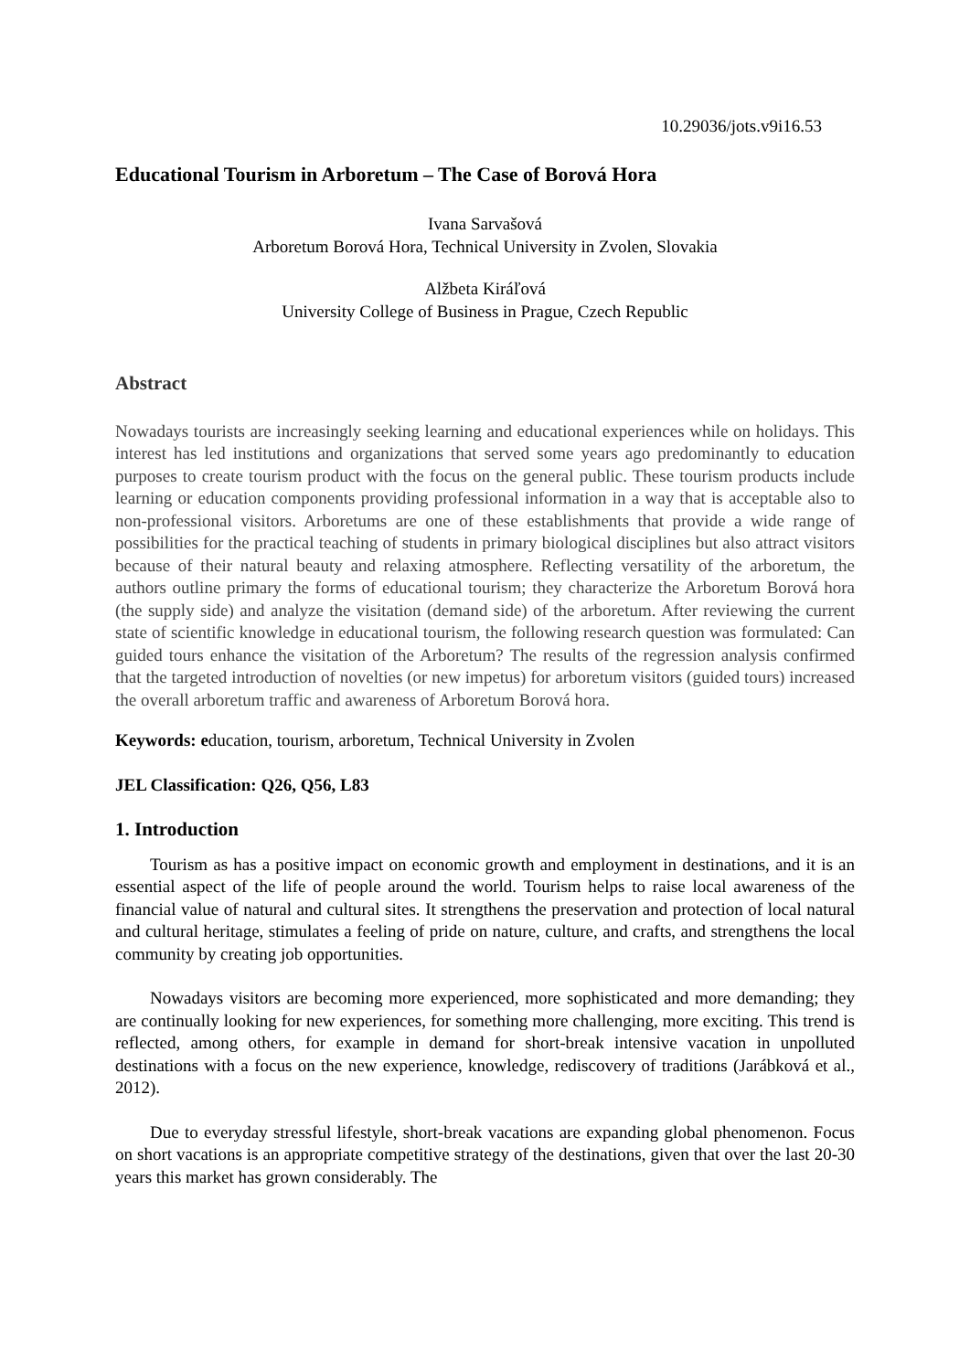10.29036/jots.v9i16.53
Educational Tourism in Arboretum – The Case of Borová Hora
Ivana Sarvašová
Arboretum Borová Hora, Technical University in Zvolen, Slovakia
Alžbeta Kiráľová
University College of Business in Prague, Czech Republic
Abstract
Nowadays tourists are increasingly seeking learning and educational experiences while on holidays. This interest has led institutions and organizations that served some years ago predominantly to education purposes to create tourism product with the focus on the general public. These tourism products include learning or education components providing professional information in a way that is acceptable also to non-professional visitors. Arboretums are one of these establishments that provide a wide range of possibilities for the practical teaching of students in primary biological disciplines but also attract visitors because of their natural beauty and relaxing atmosphere. Reflecting versatility of the arboretum, the authors outline primary the forms of educational tourism; they characterize the Arboretum Borová hora (the supply side) and analyze the visitation (demand side) of the arboretum. After reviewing the current state of scientific knowledge in educational tourism, the following research question was formulated: Can guided tours enhance the visitation of the Arboretum? The results of the regression analysis confirmed that the targeted introduction of novelties (or new impetus) for arboretum visitors (guided tours) increased the overall arboretum traffic and awareness of Arboretum Borová hora.
Keywords: education, tourism, arboretum, Technical University in Zvolen
JEL Classification: Q26, Q56, L83
1. Introduction
Tourism as has a positive impact on economic growth and employment in destinations, and it is an essential aspect of the life of people around the world. Tourism helps to raise local awareness of the financial value of natural and cultural sites. It strengthens the preservation and protection of local natural and cultural heritage, stimulates a feeling of pride on nature, culture, and crafts, and strengthens the local community by creating job opportunities.
Nowadays visitors are becoming more experienced, more sophisticated and more demanding; they are continually looking for new experiences, for something more challenging, more exciting. This trend is reflected, among others, for example in demand for short-break intensive vacation in unpolluted destinations with a focus on the new experience, knowledge, rediscovery of traditions (Jarábková et al., 2012).
Due to everyday stressful lifestyle, short-break vacations are expanding global phenomenon. Focus on short vacations is an appropriate competitive strategy of the destinations, given that over the last 20-30 years this market has grown considerably. The